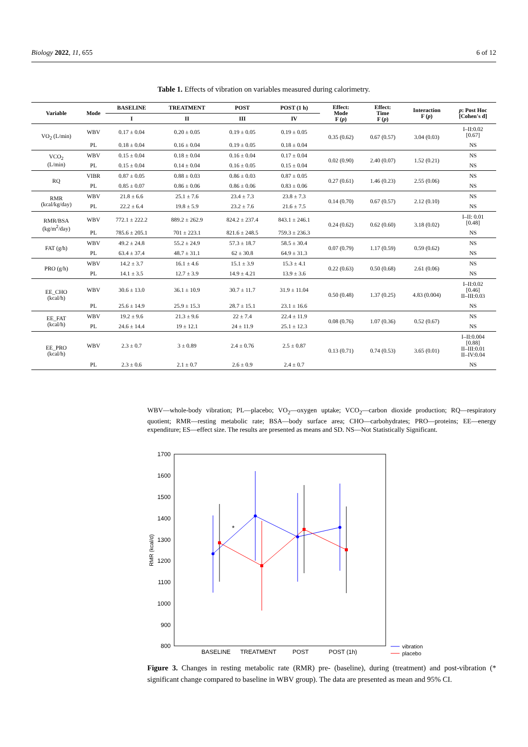Biology 2022, 11, 655 6 of 12
Table 1. Effects of vibration on variables measured during calorimetry.
| Variable | Mode | BASELINE | TREATMENT | POST | POST (1 h) | Effect: Mode F ( p ) | Effect: Time F ( p ) | Interaction F ( p ) | p : Post Hoc [Cohen's d] |
| --- | --- | --- | --- | --- | --- | --- | --- | --- | --- |
| | | I | II | III | IV | | | | |
| VO<sub>2</sub> (L/min) | WBV | 0.17 ± 0.04 | 0.20 ± 0.05 | 0.19 ± 0.05 | 0.19 ± 0.05 | 0.35 (0.62) | 0.67 (0.57) | 3.04 (0.03) | I–II:0.02 [0.67] |
| | PL | 0.18 ± 0.04 | 0.16 ± 0.04 | 0.19 ± 0.05 | 0.18 ± 0.04 | | | | NS |
| VCO<sub>2</sub> (L/min) | WBV | 0.15 ± 0.04 | 0.18 ± 0.04 | 0.16 ± 0.04 | 0.17 ± 0.04 | 0.02 (0.90) | 2.40 (0.07) | 1.52 (0.21) | NS |
| | PL | 0.15 ± 0.04 | 0.14 ± 0.04 | 0.16 ± 0.05 | 0.15 ± 0.04 | | | | NS |
| RQ | VIBR | 0.87 ± 0.05 | 0.88 ± 0.03 | 0.86 ± 0.03 | 0.87 ± 0.05 | 0.27 (0.61) | 1.46 (0.23) | 2.55 (0.06) | NS |
| | PL | 0.85 ± 0.07 | 0.86 ± 0.06 | 0.86 ± 0.06 | 0.83 ± 0.06 | | | | NS |
| RMR (kcal/kg/day) | WBV | 21.8 ± 6.6 | 25.1 ± 7.6 | 23.4 ± 7.3 | 23.8 ± 7.3 | 0.14 (0.70) | 0.67 (0.57) | 2.12 (0.10) | NS |
| | PL | 22.2 ± 6.4 | 19.8 ± 5.9 | 23.2 ± 7.6 | 21.6 ± 7.5 | | | | NS |
| RMR/BSA (kg/m<sup>2</sup>/day) | WBV | 772.1 ± 222.2 | 889.2 ± 262.9 | 824.2 ± 237.4 | 843.1 ± 246.1 | 0.24 (0.62) | 0.62 (0.60) | 3.18 (0.02) | I–II: 0.01 [0.48] |
| | PL | 785.6 ± 205.1 | 701 ± 223.1 | 821.6 ± 248.5 | 759.3 ± 236.3 | | | | NS |
| FAT (g/h) | WBV | 49.2 ± 24.8 | 55.2 ± 24.9 | 57.3 ± 18.7 | 58.5 ± 30.4 | 0.07 (0.79) | 1.17 (0.59) | 0.59 (0.62) | NS |
| | PL | 63.4 ± 37.4 | 48.7 ± 31.1 | 62 ± 30.8 | 64.9 ± 31.3 | | | | NS |
| PRO (g/h) | WBV | 14.2 ± 3.7 | 16.1 ± 4.6 | 15.1 ± 3.9 | 15.3 ± 4.1 | 0.22 (0.63) | 0.50 (0.68) | 2.61 (0.06) | NS |
| | PL | 14.1 ± 3.5 | 12.7 ± 3.9 | 14.9 ± 4.21 | 13.9 ± 3.6 | | | | NS |
| EE_CHO (kcal/h) | WBV | 30.6 ± 13.0 | 36.1 ± 10.9 | 30.7 ± 11.7 | 31.9 ± 11.04 | 0.50 (0.48) | 1.37 (0.25) | 4.83 (0.004) | I–II:0.02 [0.46] II–III:0.03 |
| | PL | 25.6 ± 14.9 | 25.9 ± 15.3 | 28.7 ± 15.1 | 23.1 ± 16.6 | | | | NS |
| EE_FAT (kcal/h) | WBV | 19.2 ± 9.6 | 21.3 ± 9.6 | 22 ± 7.4 | 22.4 ± 11.9 | 0.08 (0.76) | 1.07 (0.36) | 0.52 (0.67) | NS |
| | PL | 24.6 ± 14.4 | 19 ± 12.1 | 24 ± 11.9 | 25.1 ± 12.3 | | | | NS |
| EE_PRO (kcal/h) | WBV | 2.3 ± 0.7 | 3 ± 0.89 | 2.4 ± 0.76 | 2.5 ± 0.87 | 0.13 (0.71) | 0.74 (0.53) | 3.65 (0.01) | I–II:0.004 [0.88] II–III:0.01 II–IV:0.04 |
| | PL | 2.3 ± 0.6 | 2.1 ± 0.7 | 2.6 ± 0.9 | 2.4 ± 0.7 | | | | NS |
WBV—whole-body vibration; PL—placebo; VO<sub>2</sub>—oxygen uptake; VCO<sub>2</sub>—carbon dioxide production; RQ—respiratory quotient; RMR—resting metabolic rate; BSA—body surface area; CHO—carbohydrates; PRO—proteins; EE—energy expenditure; ES—effect size. The results are presented as means and SD. NS—Not Statistically Significant.
1700
1600
1500
1400
1300
1200
1100
1000
900
800
RMR (kcal/d)
BASELINE
TREATMENT
POST
POST (1h)
*
vibration
placebo
Figure 3. Changes in resting metabolic rate (RMR) pre- (baseline), during (treatment) and post-vibration (* significant change compared to baseline in WBV group). The data are presented as mean and 95% CI.